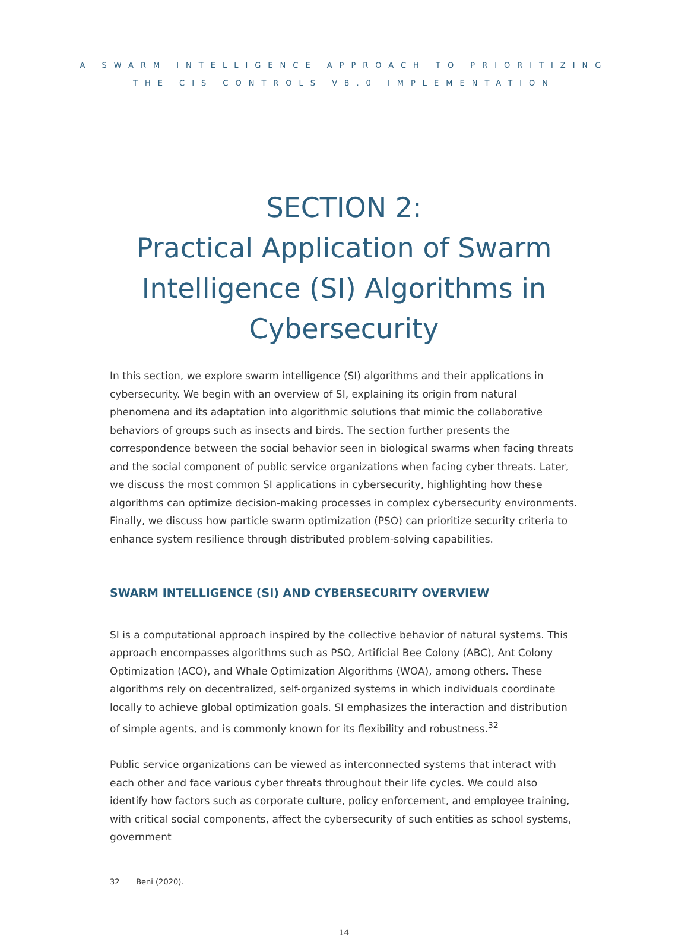A SWARM INTELLIGENCE APPROACH TO PRIORITIZING
THE CIS CONTROLS V8.0 IMPLEMENTATION
SECTION 2:
Practical Application of Swarm Intelligence (SI) Algorithms in Cybersecurity
In this section, we explore swarm intelligence (SI) algorithms and their applications in cyber­security. We begin with an overview of SI, explaining its origin from natural phenomena and its adaptation into algorithmic solutions that mimic the collaborative behaviors of groups such as insects and birds. The section further presents the correspondence between the social behav­ior seen in biological swarms when facing threats and the social component of public service organizations when facing cyber threats. Later, we discuss the most common SI applications in cybersecurity, highlighting how these algorithms can optimize decision-making processes in complex cybersecurity environments. Finally, we discuss how particle swarm optimization (PSO) can prioritize security criteria to enhance system resilience through distributed problem-solving capabilities.
SWARM INTELLIGENCE (SI) AND CYBERSECURITY OVERVIEW
SI is a computational approach inspired by the collective behavior of natural systems. This approach encompasses algorithms such as PSO, Artificial Bee Colony (ABC), Ant Colony Opti­mization (ACO), and Whale Optimization Algorithms (WOA), among others. These algorithms rely on decentralized, self-organized systems in which individuals coordinate locally to achieve global optimization goals. SI emphasizes the interaction and distribution of simple agents, and is commonly known for its flexibility and robustness.<sup>32</sup>
Public service organizations can be viewed as interconnected systems that interact with each other and face various cyber threats throughout their life cycles. We could also identify how factors such as corporate culture, policy enforcement, and employee training, with critical social components, affect the cybersecurity of such entities as school systems, government
32 Beni (2020).
14